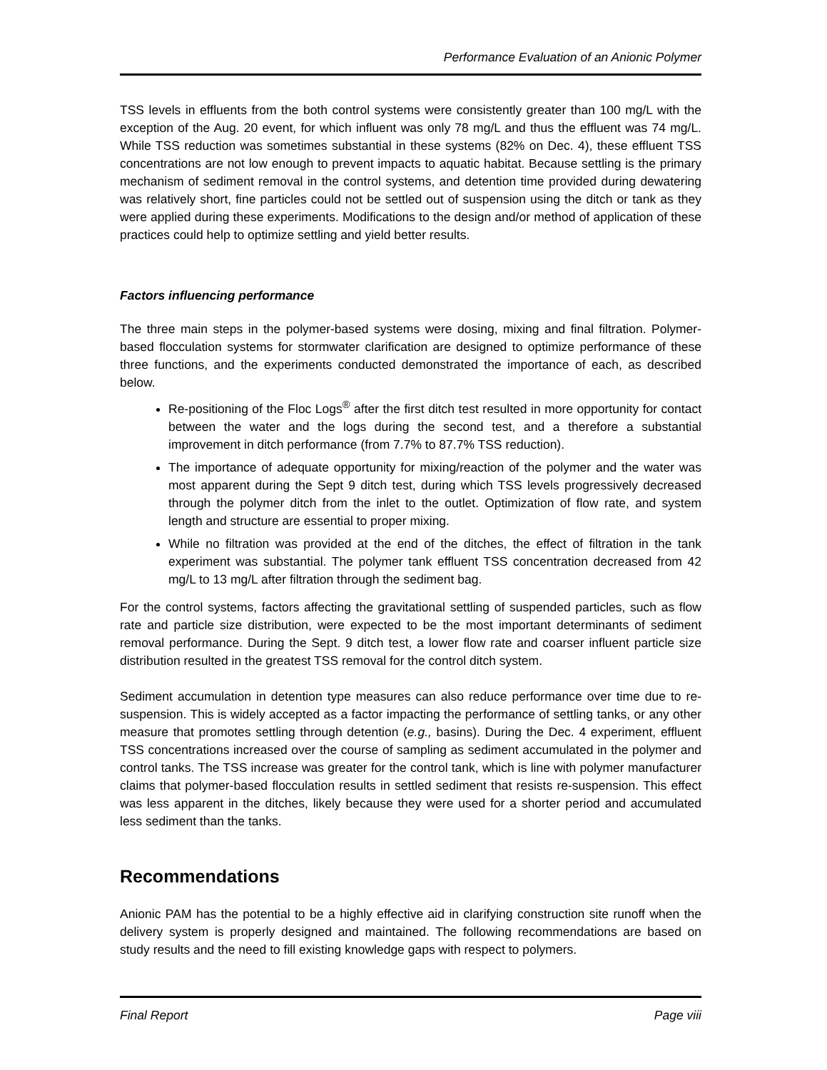Performance Evaluation of an Anionic Polymer
TSS levels in effluents from the both control systems were consistently greater than 100 mg/L with the exception of the Aug. 20 event, for which influent was only 78 mg/L and thus the effluent was 74 mg/L. While TSS reduction was sometimes substantial in these systems (82% on Dec. 4), these effluent TSS concentrations are not low enough to prevent impacts to aquatic habitat. Because settling is the primary mechanism of sediment removal in the control systems, and detention time provided during dewatering was relatively short, fine particles could not be settled out of suspension using the ditch or tank as they were applied during these experiments. Modifications to the design and/or method of application of these practices could help to optimize settling and yield better results.
Factors influencing performance
The three main steps in the polymer-based systems were dosing, mixing and final filtration. Polymer-based flocculation systems for stormwater clarification are designed to optimize performance of these three functions, and the experiments conducted demonstrated the importance of each, as described below.
Re-positioning of the Floc Logs<sup>®</sup> after the first ditch test resulted in more opportunity for contact between the water and the logs during the second test, and a therefore a substantial improvement in ditch performance (from 7.7% to 87.7% TSS reduction).
The importance of adequate opportunity for mixing/reaction of the polymer and the water was most apparent during the Sept 9 ditch test, during which TSS levels progressively decreased through the polymer ditch from the inlet to the outlet. Optimization of flow rate, and system length and structure are essential to proper mixing.
While no filtration was provided at the end of the ditches, the effect of filtration in the tank experiment was substantial. The polymer tank effluent TSS concentration decreased from 42 mg/L to 13 mg/L after filtration through the sediment bag.
For the control systems, factors affecting the gravitational settling of suspended particles, such as flow rate and particle size distribution, were expected to be the most important determinants of sediment removal performance. During the Sept. 9 ditch test, a lower flow rate and coarser influent particle size distribution resulted in the greatest TSS removal for the control ditch system.
Sediment accumulation in detention type measures can also reduce performance over time due to re-suspension. This is widely accepted as a factor impacting the performance of settling tanks, or any other measure that promotes settling through detention (e.g., basins). During the Dec. 4 experiment, effluent TSS concentrations increased over the course of sampling as sediment accumulated in the polymer and control tanks. The TSS increase was greater for the control tank, which is line with polymer manufacturer claims that polymer-based flocculation results in settled sediment that resists re-suspension. This effect was less apparent in the ditches, likely because they were used for a shorter period and accumulated less sediment than the tanks.
Recommendations
Anionic PAM has the potential to be a highly effective aid in clarifying construction site runoff when the delivery system is properly designed and maintained. The following recommendations are based on study results and the need to fill existing knowledge gaps with respect to polymers.
Final Report Page viii